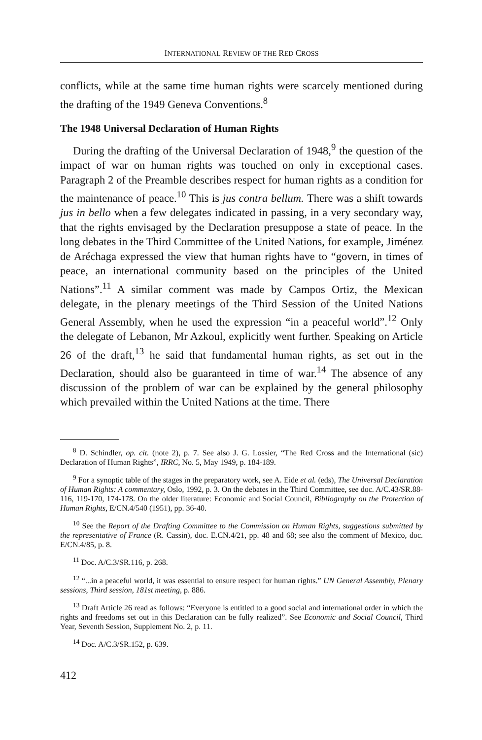INTERNATIONAL REVIEW OF THE RED CROSS
conflicts, while at the same time human rights were scarcely mentioned during the drafting of the 1949 Geneva Conventions.<sup>8</sup>
The 1948 Universal Declaration of Human Rights
During the drafting of the Universal Declaration of 1948,<sup>9</sup> the question of the impact of war on human rights was touched on only in exceptional cases. Paragraph 2 of the Preamble describes respect for human rights as a condition for the maintenance of peace.<sup>10</sup> This is jus contra bellum. There was a shift towards jus in bello when a few delegates indicated in passing, in a very secondary way, that the rights envisaged by the Declaration presuppose a state of peace. In the long debates in the Third Committee of the United Nations, for example, Jiménez de Aréchaga expressed the view that human rights have to “govern, in times of peace, an international community based on the principles of the United Nations”.<sup>11</sup> A similar comment was made by Campos Ortiz, the Mexican delegate, in the plenary meetings of the Third Session of the United Nations General Assembly, when he used the expression “in a peaceful world”.<sup>12</sup> Only the delegate of Lebanon, Mr Azkoul, explicitly went further. Speaking on Article 26 of the draft,<sup>13</sup> he said that fundamental human rights, as set out in the Declaration, should also be guaranteed in time of war.<sup>14</sup> The absence of any discussion of the problem of war can be explained by the general philosophy which prevailed within the United Nations at the time. There
<sup>8</sup> D. Schindler, op. cit. (note 2), p. 7. See also J. G. Lossier, “The Red Cross and the International (sic) Declaration of Human Rights”, IRRC, No. 5, May 1949, p. 184-189.
<sup>9</sup> For a synoptic table of the stages in the preparatory work, see A. Eide et al. (eds), The Universal Declaration of Human Rights: A commentary, Oslo, 1992, p. 3. On the debates in the Third Committee, see doc. A/C.43/SR.88-116, 119-170, 174-178. On the older literature: Economic and Social Council, Bibliography on the Protection of Human Rights, E/CN.4/540 (1951), pp. 36-40.
<sup>10</sup> See the Report of the Drafting Committee to the Commission on Human Rights, suggestions submitted by the representative of France (R. Cassin), doc. E.CN.4/21, pp. 48 and 68; see also the comment of Mexico, doc. E/CN.4/85, p. 8.
<sup>11</sup> Doc. A/C.3/SR.116, p. 268.
<sup>12</sup> “...in a peaceful world, it was essential to ensure respect for human rights.” UN General Assembly, Plenary sessions, Third session, 181st meeting, p. 886.
<sup>13</sup> Draft Article 26 read as follows: “Everyone is entitled to a good social and international order in which the rights and freedoms set out in this Declaration can be fully realized”. See Economic and Social Council, Third Year, Seventh Session, Supplement No. 2, p. 11.
<sup>14</sup> Doc. A/C.3/SR.152, p. 639.
412